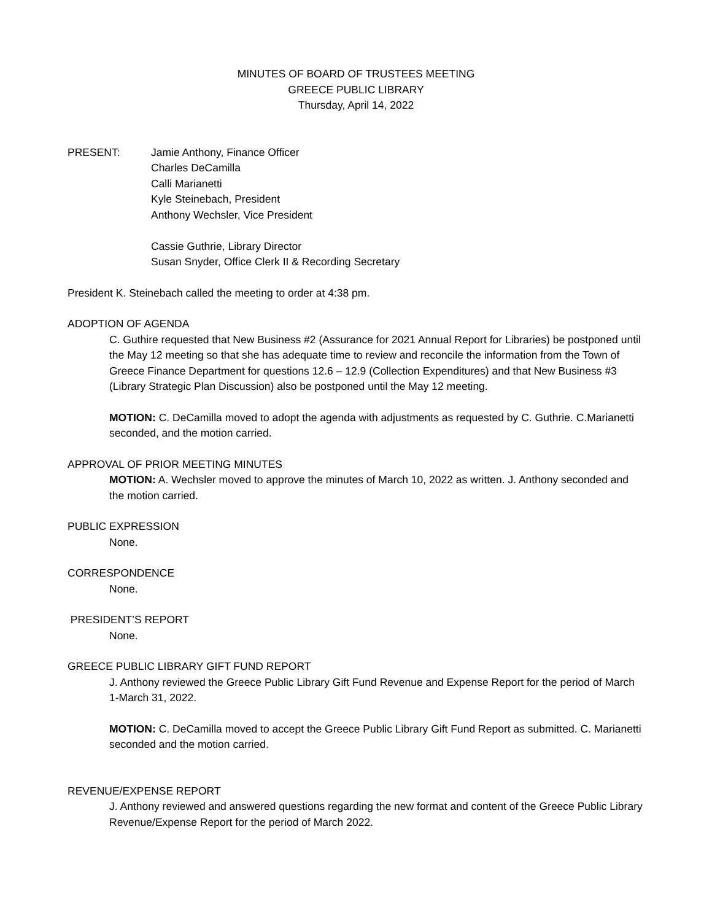MINUTES OF BOARD OF TRUSTEES MEETING
GREECE PUBLIC LIBRARY
Thursday, April 14, 2022
PRESENT: Jamie Anthony, Finance Officer
Charles DeCamilla
Calli Marianetti
Kyle Steinebach, President
Anthony Wechsler, Vice President
Cassie Guthrie, Library Director
Susan Snyder, Office Clerk II & Recording Secretary
President K. Steinebach called the meeting to order at 4:38 pm.
ADOPTION OF AGENDA
C. Guthire requested that New Business #2 (Assurance for 2021 Annual Report for Libraries) be postponed until the May 12 meeting so that she has adequate time to review and reconcile the information from the Town of Greece Finance Department for questions 12.6 – 12.9 (Collection Expenditures) and that New Business #3 (Library Strategic Plan Discussion) also be postponed until the May 12 meeting.
MOTION: C. DeCamilla moved to adopt the agenda with adjustments as requested by C. Guthrie. C.Marianetti seconded, and the motion carried.
APPROVAL OF PRIOR MEETING MINUTES
MOTION: A. Wechsler moved to approve the minutes of March 10, 2022 as written. J. Anthony seconded and the motion carried.
PUBLIC EXPRESSION
None.
CORRESPONDENCE
None.
PRESIDENT’S REPORT
None.
GREECE PUBLIC LIBRARY GIFT FUND REPORT
J. Anthony reviewed the Greece Public Library Gift Fund Revenue and Expense Report for the period of March 1-March 31, 2022.
MOTION: C. DeCamilla moved to accept the Greece Public Library Gift Fund Report as submitted. C. Marianetti seconded and the motion carried.
REVENUE/EXPENSE REPORT
J. Anthony reviewed and answered questions regarding the new format and content of the Greece Public Library Revenue/Expense Report for the period of March 2022.